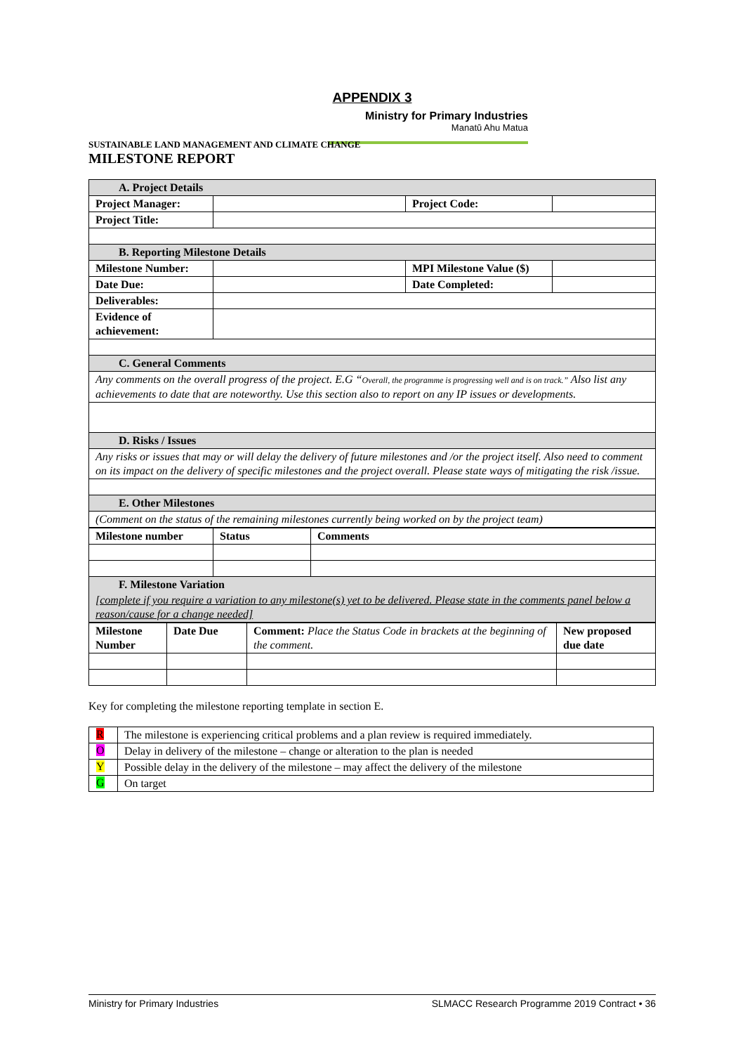APPENDIX 3
Ministry for Primary Industries
Manatū Ahu Matua
SUSTAINABLE LAND MANAGEMENT AND CLIMATE CHANGE
MILESTONE REPORT
| A. Project Details | | | |
| Project Manager: | | Project Code: | |
| Project Title: | | | |
| B. Reporting Milestone Details | | | |
| Milestone Number: | | MPI Milestone Value ($) | |
| Date Due: | | Date Completed: | |
| Deliverables: | | | |
| Evidence of achievement: | | | |
| C. General Comments | | | |
| Any comments on the overall progress of the project. E.G “ Overall, the programme is progressing well and is on track.” Also list any achievements to date that are noteworthy. Use this section also to report on any IP issues or developments. | | | |
| D. Risks / Issues | | | |
| Any risks or issues that may or will delay the delivery of future milestones and /or the project itself. Also need to comment on its impact on the delivery of specific milestones and the project overall. Please state ways of mitigating the risk /issue. | | | |
| E. Other Milestones | | | |
| (Comment on the status of the remaining milestones currently being worked on by the project team) | | | |
| Milestone number | Status | Comments |
| --- | --- | --- |
| F. Milestone Variation | | |
| [complete if you require a variation to any milestone(s) yet to be delivered. Please state in the comments panel below a reason/cause for a change needed] | | |
| Milestone Number | Date Due | Comment: Place the Status Code in brackets at the beginning of the comment. | New proposed due date |
Key for completing the milestone reporting template in section E.
| R | The milestone is experiencing critical problems and a plan review is required immediately. |
| O | Delay in delivery of the milestone – change or alteration to the plan is needed |
| Y | Possible delay in the delivery of the milestone – may affect the delivery of the milestone |
| G | On target |
Ministry for Primary Industries SLMACC Research Programme 2019 Contract • 36